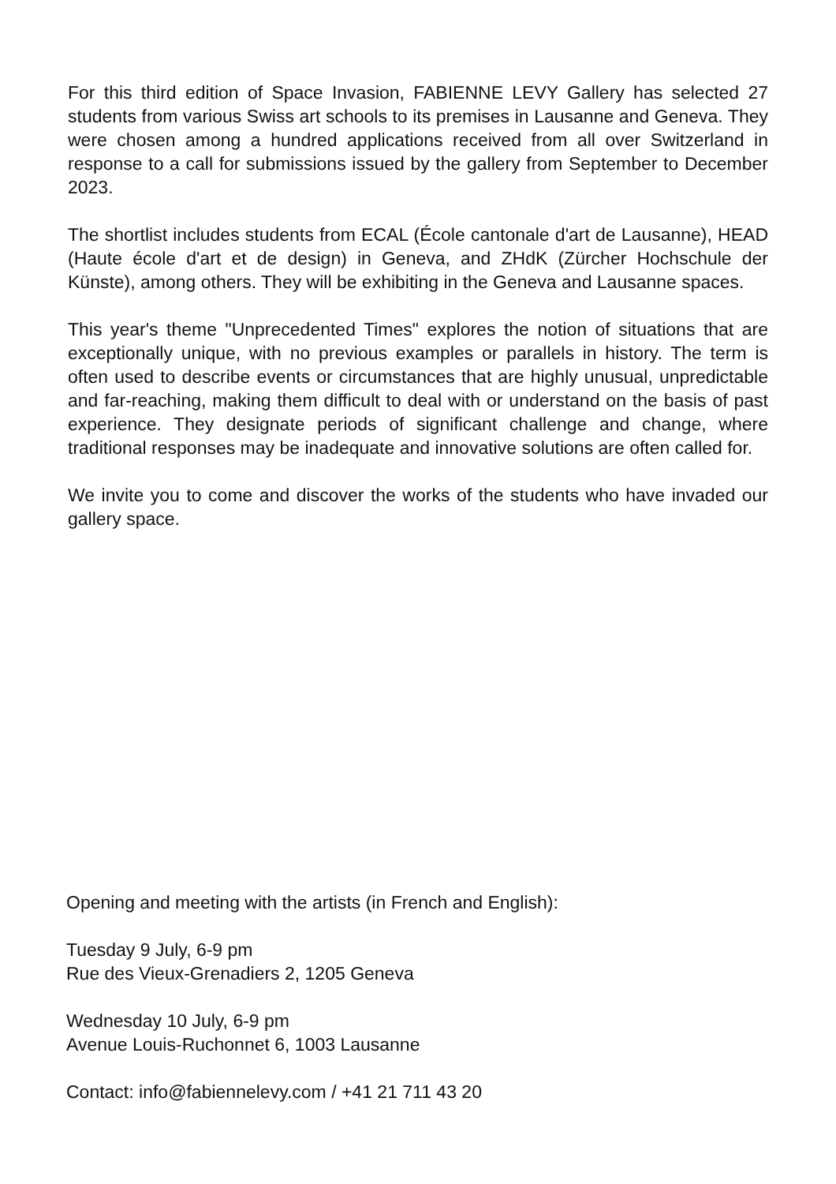For this third edition of Space Invasion, FABIENNE LEVY Gallery has selected 27 students from various Swiss art schools to its premises in Lausanne and Geneva. They were chosen among a hundred applications received from all over Switzerland in response to a call for submissions issued by the gallery from September to December 2023.
The shortlist includes students from ECAL (École cantonale d'art de Lausanne), HEAD (Haute école d'art et de design) in Geneva, and ZHdK (Zürcher Hochschule der Künste), among others. They will be exhibiting in the Geneva and Lausanne spaces.
This year's theme "Unprecedented Times" explores the notion of situations that are exceptionally unique, with no previous examples or parallels in history. The term is often used to describe events or circumstances that are highly unusual, unpredictable and far-reaching, making them difficult to deal with or understand on the basis of past experience. They designate periods of significant challenge and change, where traditional responses may be inadequate and innovative solutions are often called for.
We invite you to come and discover the works of the students who have invaded our gallery space.
Opening and meeting with the artists (in French and English):
Tuesday 9 July, 6-9 pm
Rue des Vieux-Grenadiers 2, 1205 Geneva
Wednesday 10 July, 6-9 pm
Avenue Louis-Ruchonnet 6, 1003 Lausanne
Contact: info@fabiennelevy.com / +41 21 711 43 20